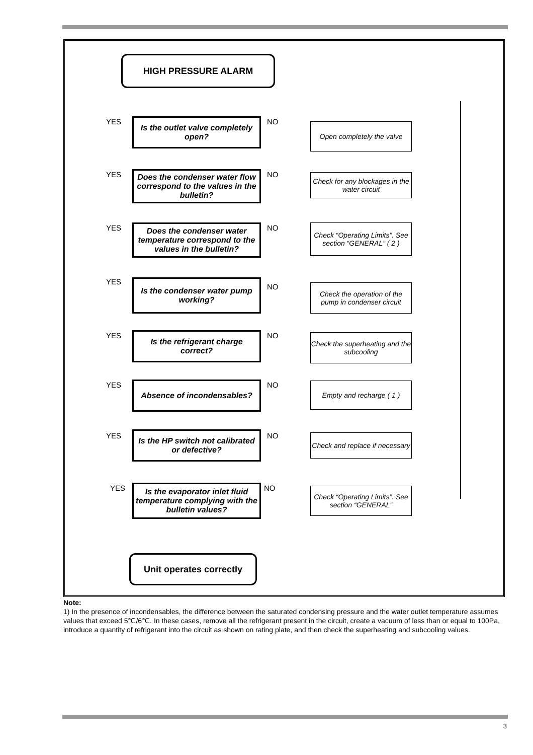HIGH PRESSURE ALARM
YES
Is the outlet valve completely open?
NO
Open completely the valve
YES
Does the condenser water flow correspond to the values in the bulletin?
NO
Check for any blockages in the water circuit
YES
Does the condenser water temperature correspond to the values in the bulletin?
NO
Check “Operating Limits”. See section “GENERAL” ( 2 )
YES
Is the condenser water pump working?
NO
Check the operation of the pump in condenser circuit
YES
Is the refrigerant charge correct?
NO
Check the superheating and the subcooling
YES Absence of incondensables? NO
Empty and recharge ( 1 )
YES
Is the HP switch not calibrated or defective?
NO
Check and replace if necessary
YES
Is the evaporator inlet fluid temperature complying with the bulletin values?
NO
Check “Operating Limits”. See section “GENERAL”
Unit operates correctly
Note:
1) In the presence of incondensables, the difference between the saturated condensing pressure and the water outlet temperature assumes values that exceed 5℃/6℃. In these cases, remove all the refrigerant present in the circuit, create a vacuum of less than or equal to 100Pa, introduce a quantity of refrigerant into the circuit as shown on rating plate, and then check the superheating and subcooling values.
3